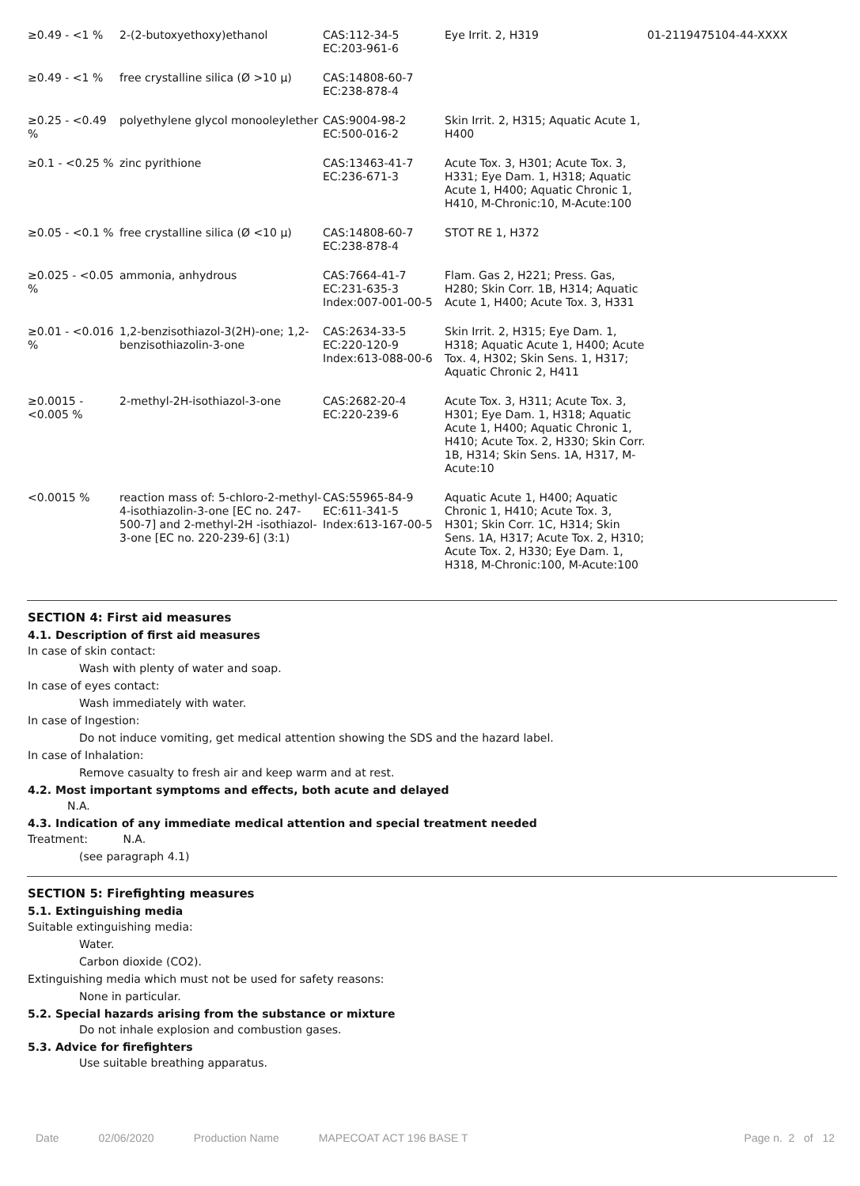| ≥0.49 - <1 % | 2-(2-butoxyethoxy)ethanol | CAS:112-34-5 EC:203-961-6 | Eye Irrit. 2, H319 | 01-2119475104-44-XXXX |
| ≥0.49 - <1 % | free crystalline silica (Ø >10 µ) | CAS:14808-60-7 EC:238-878-4 | | |
| ≥0.25 - <0.49 % | polyethylene glycol monooleylether | CAS:9004-98-2 EC:500-016-2 | Skin Irrit. 2, H315; Aquatic Acute 1, H400 | |
| ≥0.1 - <0.25 % | zinc pyrithione | CAS:13463-41-7 EC:236-671-3 | Acute Tox. 3, H301; Acute Tox. 3, H331; Eye Dam. 1, H318; Aquatic Acute 1, H400; Aquatic Chronic 1, H410, M-Chronic:10, M-Acute:100 | |
| ≥0.05 - <0.1 % | free crystalline silica (Ø <10 µ) | CAS:14808-60-7 EC:238-878-4 | STOT RE 1, H372 | |
| ≥0.025 - <0.05 % | ammonia, anhydrous | CAS:7664-41-7 EC:231-635-3 Index:007-001-00-5 | Flam. Gas 2, H221; Press. Gas, H280; Skin Corr. 1B, H314; Aquatic Acute 1, H400; Acute Tox. 3, H331 | |
| ≥0.01 - <0.016 % | 1,2-benzisothiazol-3(2H)-one; 1,2-benzisothiazolin-3-one | CAS:2634-33-5 EC:220-120-9 Index:613-088-00-6 | Skin Irrit. 2, H315; Eye Dam. 1, H318; Aquatic Acute 1, H400; Acute Tox. 4, H302; Skin Sens. 1, H317; Aquatic Chronic 2, H411 | |
| ≥0.0015 - <0.005 % | 2-methyl-2H-isothiazol-3-one | CAS:2682-20-4 EC:220-239-6 | Acute Tox. 3, H311; Acute Tox. 3, H301; Eye Dam. 1, H318; Aquatic Acute 1, H400; Aquatic Chronic 1, H410; Acute Tox. 2, H330; Skin Corr. 1B, H314; Skin Sens. 1A, H317, M-Acute:10 | |
| <0.0015 % | reaction mass of: 5-chloro-2-methyl-4-isothiazolin-3-one [EC no. 247-500-7] and 2-methyl-2H -isothiazol-3-one [EC no. 220-239-6] (3:1) | CAS:55965-84-9 EC:611-341-5 Index:613-167-00-5 | Aquatic Acute 1, H400; Aquatic Chronic 1, H410; Acute Tox. 3, H301; Skin Corr. 1C, H314; Skin Sens. 1A, H317; Acute Tox. 2, H310; Acute Tox. 2, H330; Eye Dam. 1, H318, M-Chronic:100, M-Acute:100 | |
SECTION 4: First aid measures
4.1. Description of first aid measures
In case of skin contact:
Wash with plenty of water and soap.
In case of eyes contact:
Wash immediately with water.
In case of Ingestion:
Do not induce vomiting, get medical attention showing the SDS and the hazard label.
In case of Inhalation:
Remove casualty to fresh air and keep warm and at rest.
4.2. Most important symptoms and effects, both acute and delayed
N.A.
4.3. Indication of any immediate medical attention and special treatment needed
Treatment: N.A.
(see paragraph 4.1)
SECTION 5: Firefighting measures
5.1. Extinguishing media
Suitable extinguishing media:
Water.
Carbon dioxide (CO2).
Extinguishing media which must not be used for safety reasons:
None in particular.
5.2. Special hazards arising from the substance or mixture
Do not inhale explosion and combustion gases.
5.3. Advice for firefighters
Use suitable breathing apparatus.
Date 02/06/2020 Production Name MAPECOAT ACT 196 BASE T Page n. 2 of 12